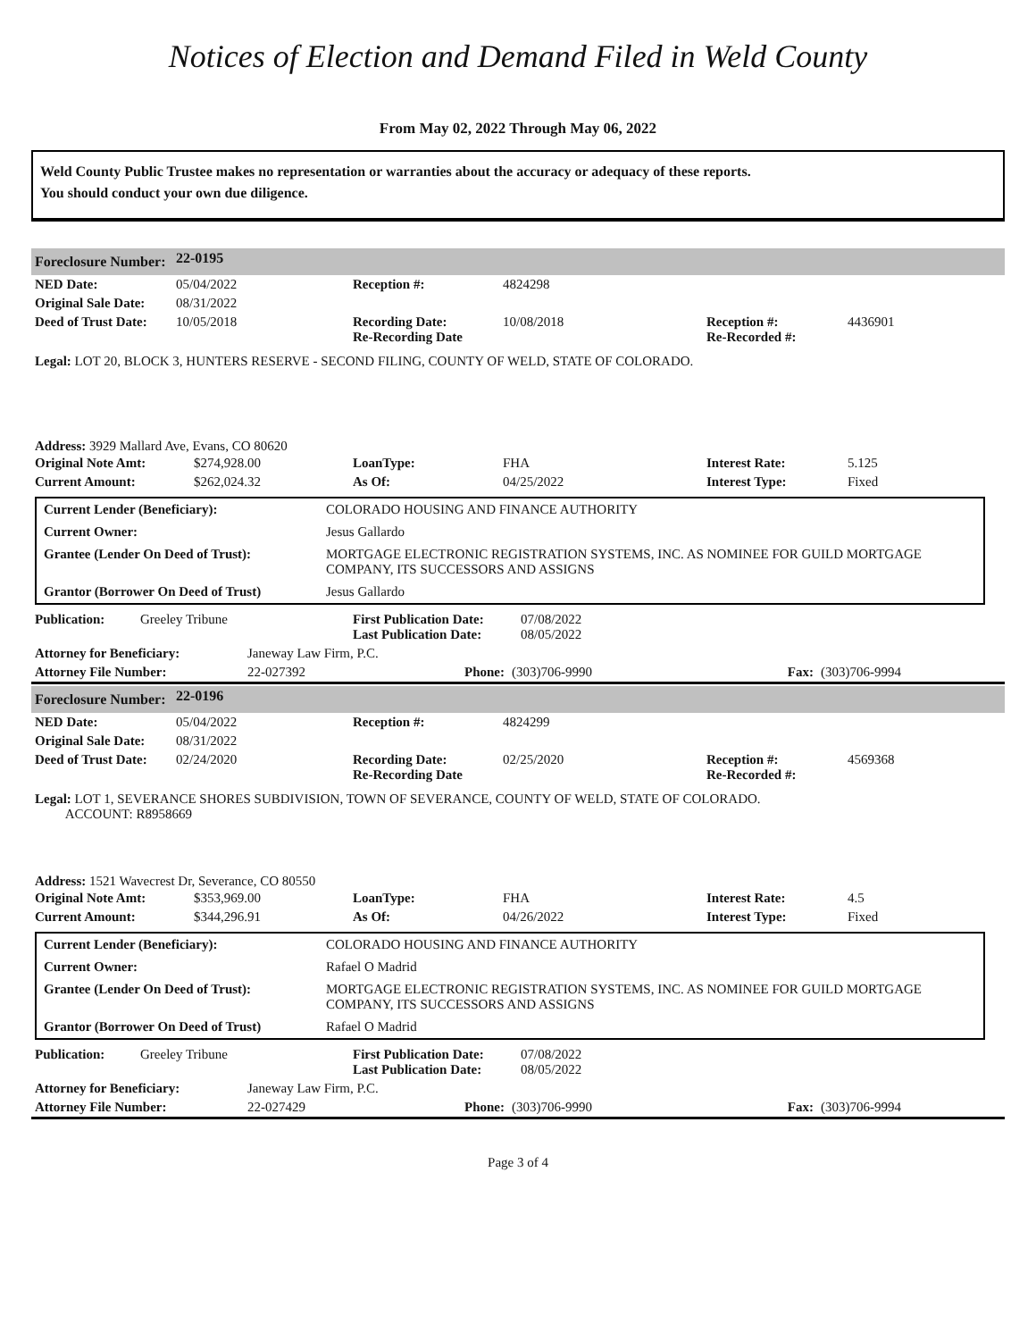Notices of Election and Demand Filed in Weld County
From May 02, 2022 Through May 06, 2022
Weld County Public Trustee makes no representation or warranties about the accuracy or adequacy of these reports.
You should conduct your own due diligence.
| Foreclosure Number: | 22-0195 |
| NED Date: | 05/04/2022 | Reception #: | 4824298 | | |
| Original Sale Date: | 08/31/2022 | | | | |
| Deed of Trust Date: | 10/05/2018 | Recording Date: Re-Recording Date | 10/08/2018 | Reception #: Re-Recorded #: | 4436901 |
Legal: LOT 20, BLOCK 3, HUNTERS RESERVE - SECOND FILING, COUNTY OF WELD, STATE OF COLORADO.
Address: 3929 Mallard Ave, Evans, CO 80620
| Original Note Amt: | $274,928.00 | LoanType: | FHA | Interest Rate: | 5.125 |
| Current Amount: | $262,024.32 | As Of: | 04/25/2022 | Interest Type: | Fixed |
| Current Lender (Beneficiary): | COLORADO HOUSING AND FINANCE AUTHORITY |
| Current Owner: | Jesus Gallardo |
| Grantee (Lender On Deed of Trust): | MORTGAGE ELECTRONIC REGISTRATION SYSTEMS, INC. AS NOMINEE FOR GUILD MORTGAGE COMPANY, ITS SUCCESSORS AND ASSIGNS |
| Grantor (Borrower On Deed of Trust) | Jesus Gallardo |
| Publication: | Greeley Tribune | First Publication Date: Last Publication Date: | 07/08/2022 08/05/2022 |
| Attorney for Beneficiary: | Janeway Law Firm, P.C. | | | | |
| Attorney File Number: | 22-027392 | Phone: | (303)706-9990 | Fax: | (303)706-9994 |
| Foreclosure Number: | 22-0196 |
| NED Date: | 05/04/2022 | Reception #: | 4824299 | | |
| Original Sale Date: | 08/31/2022 | | | | |
| Deed of Trust Date: | 02/24/2020 | Recording Date: Re-Recording Date | 02/25/2020 | Reception #: Re-Recorded #: | 4569368 |
Legal: LOT 1, SEVERANCE SHORES SUBDIVISION, TOWN OF SEVERANCE, COUNTY OF WELD, STATE OF COLORADO.
ACCOUNT: R8958669
Address: 1521 Wavecrest Dr, Severance, CO 80550
| Original Note Amt: | $353,969.00 | LoanType: | FHA | Interest Rate: | 4.5 |
| Current Amount: | $344,296.91 | As Of: | 04/26/2022 | Interest Type: | Fixed |
| Current Lender (Beneficiary): | COLORADO HOUSING AND FINANCE AUTHORITY |
| Current Owner: | Rafael O Madrid |
| Grantee (Lender On Deed of Trust): | MORTGAGE ELECTRONIC REGISTRATION SYSTEMS, INC. AS NOMINEE FOR GUILD MORTGAGE COMPANY, ITS SUCCESSORS AND ASSIGNS |
| Grantor (Borrower On Deed of Trust) | Rafael O Madrid |
| Publication: | Greeley Tribune | First Publication Date: Last Publication Date: | 07/08/2022 08/05/2022 |
| Attorney for Beneficiary: | Janeway Law Firm, P.C. | | | | |
| Attorney File Number: | 22-027429 | Phone: | (303)706-9990 | Fax: | (303)706-9994 |
Page 3 of 4